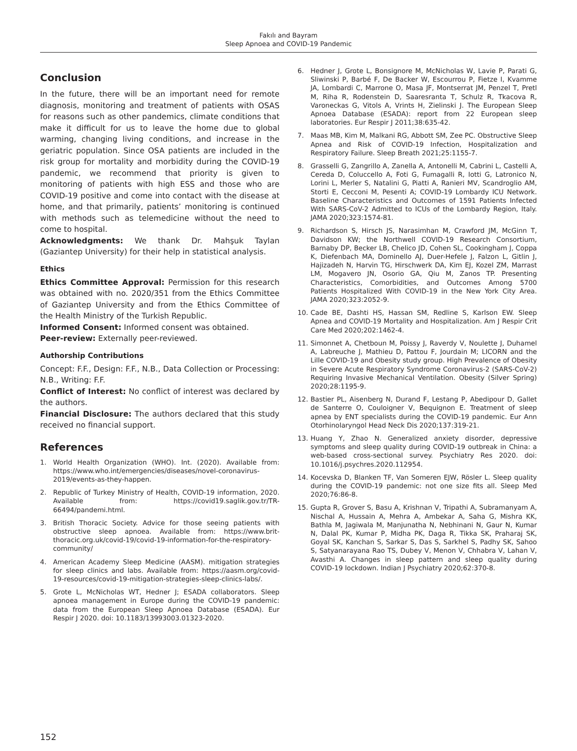Fakılı and Bayram
Sleep Apnoea and COVID-19 Pandemic
Conclusion
In the future, there will be an important need for remote diagnosis, monitoring and treatment of patients with OSAS for reasons such as other pandemics, climate conditions that make it difficult for us to leave the home due to global warming, changing living conditions, and increase in the geriatric population. Since OSA patients are included in the risk group for mortality and morbidity during the COVID-19 pandemic, we recommend that priority is given to monitoring of patients with high ESS and those who are COVID-19 positive and come into contact with the disease at home, and that primarily, patients’ monitoring is continued with methods such as telemedicine without the need to come to hospital.
Acknowledgments: We thank Dr. Mahşuk Taylan (Gaziantep University) for their help in statistical analysis.
Ethics
Ethics Committee Approval: Permission for this research was obtained with no. 2020/351 from the Ethics Committee of Gaziantep University and from the Ethics Committee of the Health Ministry of the Turkish Republic.
Informed Consent: Informed consent was obtained.
Peer-review: Externally peer-reviewed.
Authorship Contributions
Concept: F.F., Design: F.F., N.B., Data Collection or Processing: N.B., Writing: F.F.
Conflict of Interest: No conflict of interest was declared by the authors.
Financial Disclosure: The authors declared that this study received no financial support.
References
1. World Health Organization (WHO). Int. (2020). Available from: https://www.who.int/emergencies/diseases/novel-coronavirus-2019/events-as-they-happen.
2. Republic of Turkey Ministry of Health, COVID-19 information, 2020. Available from: https://covid19.saglik.gov.tr/TR-66494/pandemi.html.
3. British Thoracic Society. Advice for those seeing patients with obstructive sleep apnoea. Available from: https://www.brit-thoracic.org.uk/covid-19/covid-19-information-for-the-respiratory-community/
4. American Academy Sleep Medicine (AASM). mitigation strategies for sleep clinics and labs. Available from: https://aasm.org/covid-19-resources/covid-19-mitigation-strategies-sleep-clinics-labs/.
5. Grote L, McNicholas WT, Hedner J; ESADA collaborators. Sleep apnoea management in Europe during the COVID-19 pandemic: data from the European Sleep Apnoea Database (ESADA). Eur Respir J 2020. doi: 10.1183/13993003.01323-2020.
6. Hedner J, Grote L, Bonsignore M, McNicholas W, Lavie P, Parati G, Sliwinski P, Barbé F, De Backer W, Escourrou P, Fietze I, Kvamme JA, Lombardi C, Marrone O, Masa JF, Montserrat JM, Penzel T, Pretl M, Riha R, Rodenstein D, Saaresranta T, Schulz R, Tkacova R, Varoneckas G, Vitols A, Vrints H, Zielinski J. The European Sleep Apnoea Database (ESADA): report from 22 European sleep laboratories. Eur Respir J 2011;38:635-42.
7. Maas MB, Kim M, Malkani RG, Abbott SM, Zee PC. Obstructive Sleep Apnea and Risk of COVID-19 Infection, Hospitalization and Respiratory Failure. Sleep Breath 2021;25:1155-7.
8. Grasselli G, Zangrillo A, Zanella A, Antonelli M, Cabrini L, Castelli A, Cereda D, Coluccello A, Foti G, Fumagalli R, Iotti G, Latronico N, Lorini L, Merler S, Natalini G, Piatti A, Ranieri MV, Scandroglio AM, Storti E, Cecconi M, Pesenti A; COVID-19 Lombardy ICU Network. Baseline Characteristics and Outcomes of 1591 Patients Infected With SARS-CoV-2 Admitted to ICUs of the Lombardy Region, Italy. JAMA 2020;323:1574-81.
9. Richardson S, Hirsch JS, Narasimhan M, Crawford JM, McGinn T, Davidson KW; the Northwell COVID-19 Research Consortium, Barnaby DP, Becker LB, Chelico JD, Cohen SL, Cookingham J, Coppa K, Diefenbach MA, Dominello AJ, Duer-Hefele J, Falzon L, Gitlin J, Hajizadeh N, Harvin TG, Hirschwerk DA, Kim EJ, Kozel ZM, Marrast LM, Mogavero JN, Osorio GA, Qiu M, Zanos TP. Presenting Characteristics, Comorbidities, and Outcomes Among 5700 Patients Hospitalized With COVID-19 in the New York City Area. JAMA 2020;323:2052-9.
10. Cade BE, Dashti HS, Hassan SM, Redline S, Karlson EW. Sleep Apnea and COVID-19 Mortality and Hospitalization. Am J Respir Crit Care Med 2020;202:1462-4.
11. Simonnet A, Chetboun M, Poissy J, Raverdy V, Noulette J, Duhamel A, Labreuche J, Mathieu D, Pattou F, Jourdain M; LICORN and the Lille COVID-19 and Obesity study group. High Prevalence of Obesity in Severe Acute Respiratory Syndrome Coronavirus-2 (SARS-CoV-2) Requiring Invasive Mechanical Ventilation. Obesity (Silver Spring) 2020;28:1195-9.
12. Bastier PL, Aisenberg N, Durand F, Lestang P, Abedipour D, Gallet de Santerre O, Couloigner V, Bequignon E. Treatment of sleep apnea by ENT specialists during the COVID-19 pandemic. Eur Ann Otorhinolaryngol Head Neck Dis 2020;137:319-21.
13. Huang Y, Zhao N. Generalized anxiety disorder, depressive symptoms and sleep quality during COVID-19 outbreak in China: a web-based cross-sectional survey. Psychiatry Res 2020. doi: 10.1016/j.psychres.2020.112954.
14. Kocevska D, Blanken TF, Van Someren EJW, Rösler L. Sleep quality during the COVID-19 pandemic: not one size fits all. Sleep Med 2020;76:86-8.
15. Gupta R, Grover S, Basu A, Krishnan V, Tripathi A, Subramanyam A, Nischal A, Hussain A, Mehra A, Ambekar A, Saha G, Mishra KK, Bathla M, Jagiwala M, Manjunatha N, Nebhinani N, Gaur N, Kumar N, Dalal PK, Kumar P, Midha PK, Daga R, Tikka SK, Praharaj SK, Goyal SK, Kanchan S, Sarkar S, Das S, Sarkhel S, Padhy SK, Sahoo S, Satyanarayana Rao TS, Dubey V, Menon V, Chhabra V, Lahan V, Avasthi A. Changes in sleep pattern and sleep quality during COVID-19 lockdown. Indian J Psychiatry 2020;62:370-8.
152